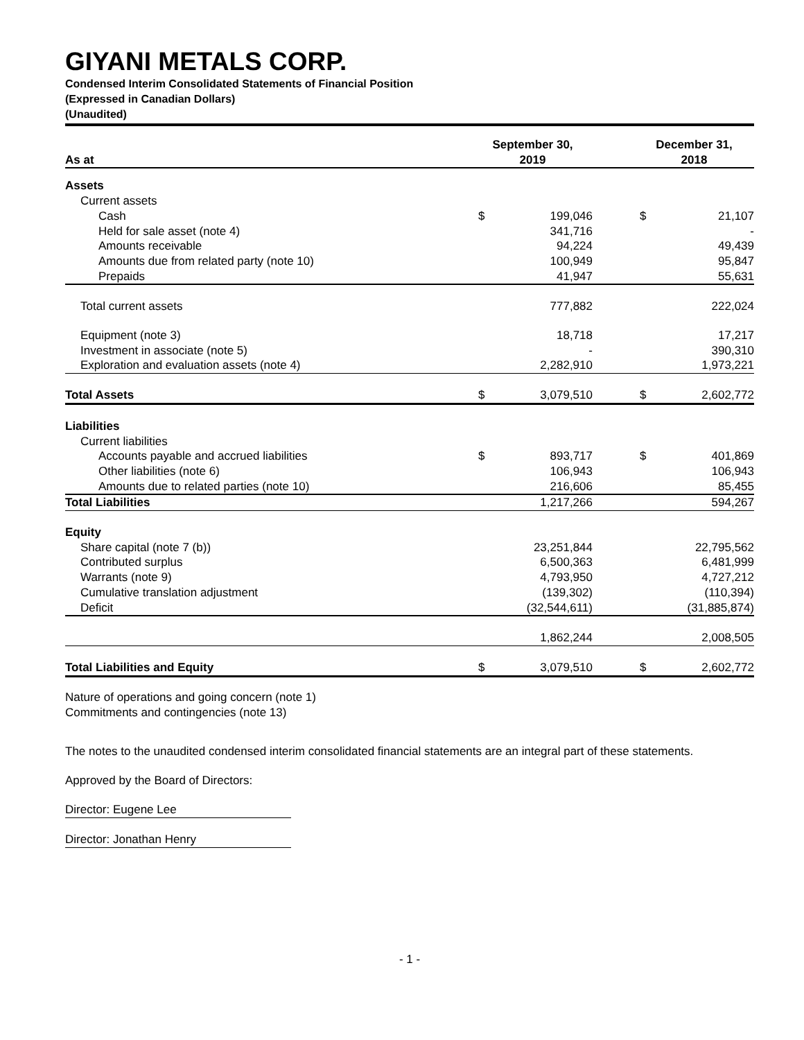GIYANI METALS CORP.
Condensed Interim Consolidated Statements of Financial Position
(Expressed in Canadian Dollars)
(Unaudited)
| As at | September 30, 2019 | | | December 31, 2018 | |
| --- | --- | --- | --- | --- | --- |
| Assets | | | | | |
| Current assets | | | | | |
| Cash | $ | 199,046 | | $ | 21,107 |
| Held for sale asset (note 4) | | 341,716 | | | - |
| Amounts receivable | | 94,224 | | | 49,439 |
| Amounts due from related party (note 10) | | 100,949 | | | 95,847 |
| Prepaids | | 41,947 | | | 55,631 |
| Total current assets | | 777,882 | | | 222,024 |
| Equipment (note 3) | | 18,718 | | | 17,217 |
| Investment in associate (note 5) | | - | | | 390,310 |
| Exploration and evaluation assets (note 4) | | 2,282,910 | | | 1,973,221 |
| Total Assets | $ | 3,079,510 | | $ | 2,602,772 |
| Liabilities | | | | | |
| Current liabilities | | | | | |
| Accounts payable and accrued liabilities | $ | 893,717 | | $ | 401,869 |
| Other liabilities (note 6) | | 106,943 | | | 106,943 |
| Amounts due to related parties (note 10) | | 216,606 | | | 85,455 |
| Total Liabilities | | 1,217,266 | | | 594,267 |
| Equity | | | | | |
| Share capital (note 7 (b)) | | 23,251,844 | | | 22,795,562 |
| Contributed surplus | | 6,500,363 | | | 6,481,999 |
| Warrants (note 9) | | 4,793,950 | | | 4,727,212 |
| Cumulative translation adjustment | | (139,302) | | | (110,394) |
| Deficit | | (32,544,611) | | | (31,885,874) |
| | | 1,862,244 | | | 2,008,505 |
| Total Liabilities and Equity | $ | 3,079,510 | | $ | 2,602,772 |
Nature of operations and going concern (note 1)
Commitments and contingencies (note 13)
The notes to the unaudited condensed interim consolidated financial statements are an integral part of these statements.
Approved by the Board of Directors:
Director: Eugene Lee
Director: Jonathan Henry
- 1 -